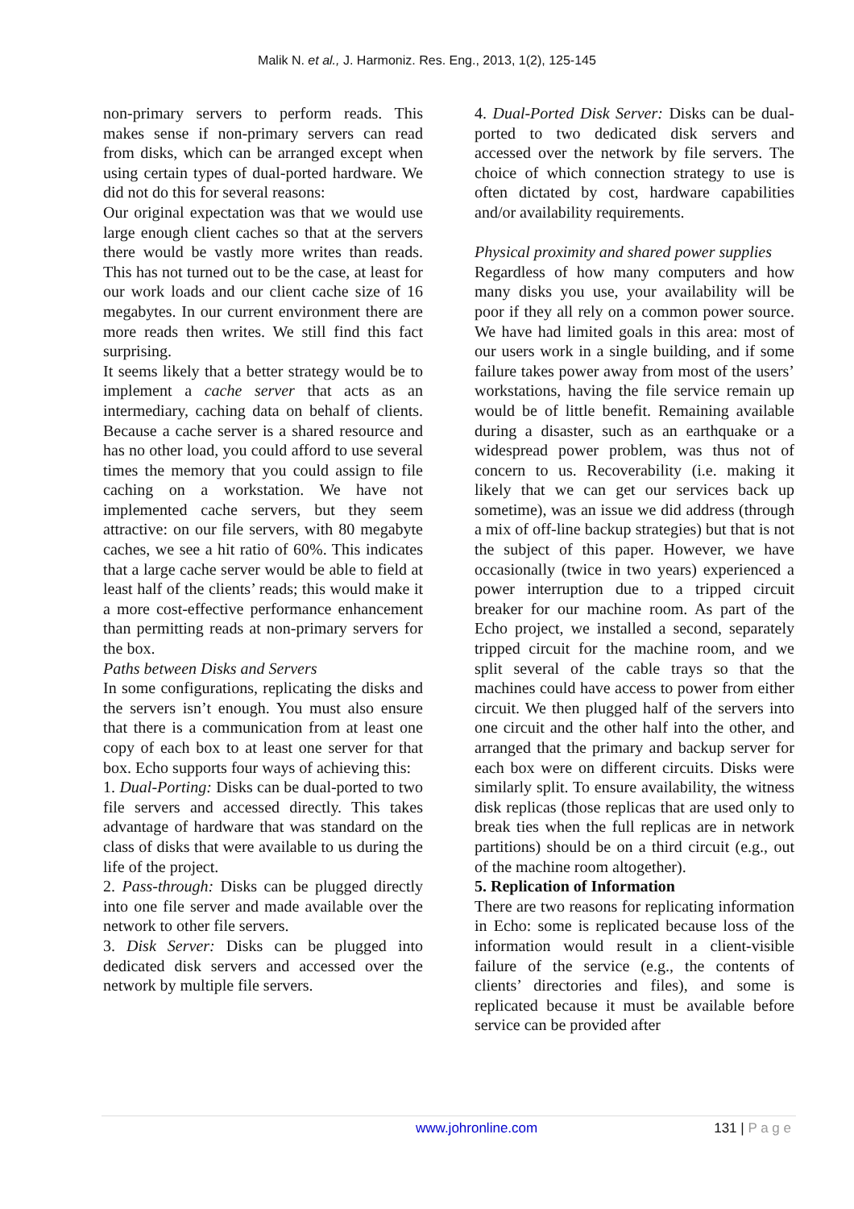Malik N. et al., J. Harmoniz. Res. Eng., 2013, 1(2), 125-145
non-primary servers to perform reads. This makes sense if non-primary servers can read from disks, which can be arranged except when using certain types of dual-ported hardware. We did not do this for several reasons:
Our original expectation was that we would use large enough client caches so that at the servers there would be vastly more writes than reads. This has not turned out to be the case, at least for our work loads and our client cache size of 16 megabytes. In our current environment there are more reads then writes. We still find this fact surprising.
It seems likely that a better strategy would be to implement a cache server that acts as an intermediary, caching data on behalf of clients. Because a cache server is a shared resource and has no other load, you could afford to use several times the memory that you could assign to file caching on a workstation. We have not implemented cache servers, but they seem attractive: on our file servers, with 80 megabyte caches, we see a hit ratio of 60%. This indicates that a large cache server would be able to field at least half of the clients’ reads; this would make it a more cost-effective performance enhancement than permitting reads at non-primary servers for the box.
Paths between Disks and Servers
In some configurations, replicating the disks and the servers isn’t enough. You must also ensure that there is a communication from at least one copy of each box to at least one server for that box. Echo supports four ways of achieving this:
1. Dual-Porting: Disks can be dual-ported to two file servers and accessed directly. This takes advantage of hardware that was standard on the class of disks that were available to us during the life of the project.
2. Pass-through: Disks can be plugged directly into one file server and made available over the network to other file servers.
3. Disk Server: Disks can be plugged into dedicated disk servers and accessed over the network by multiple file servers.
4. Dual-Ported Disk Server: Disks can be dual-ported to two dedicated disk servers and accessed over the network by file servers. The choice of which connection strategy to use is often dictated by cost, hardware capabilities and/or availability requirements.
Physical proximity and shared power supplies
Regardless of how many computers and how many disks you use, your availability will be poor if they all rely on a common power source. We have had limited goals in this area: most of our users work in a single building, and if some failure takes power away from most of the users’ workstations, having the file service remain up would be of little benefit. Remaining available during a disaster, such as an earthquake or a widespread power problem, was thus not of concern to us. Recoverability (i.e. making it likely that we can get our services back up sometime), was an issue we did address (through a mix of off-line backup strategies) but that is not the subject of this paper. However, we have occasionally (twice in two years) experienced a power interruption due to a tripped circuit breaker for our machine room. As part of the Echo project, we installed a second, separately tripped circuit for the machine room, and we split several of the cable trays so that the machines could have access to power from either circuit. We then plugged half of the servers into one circuit and the other half into the other, and arranged that the primary and backup server for each box were on different circuits. Disks were similarly split. To ensure availability, the witness disk replicas (those replicas that are used only to break ties when the full replicas are in network partitions) should be on a third circuit (e.g., out of the machine room altogether).
5. Replication of Information
There are two reasons for replicating information in Echo: some is replicated because loss of the information would result in a client-visible failure of the service (e.g., the contents of clients’ directories and files), and some is replicated because it must be available before service can be provided after
www.johronline.com 131 | P a g e